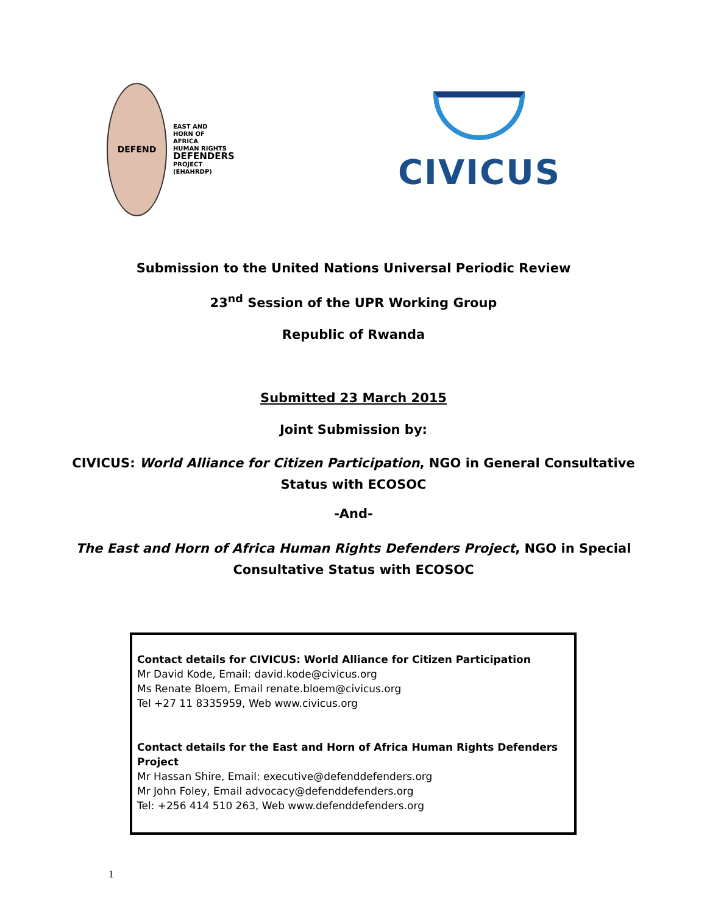DEFEND
EAST AND
HORN OF
AFRICA
HUMAN RIGHTS
DEFENDERS
PROJECT
(EHAHRDP)
CIVICUS
Submission to the United Nations Universal Periodic Review
23<sup>nd</sup> Session of the UPR Working Group
Republic of Rwanda
Submitted 23 March 2015
Joint Submission by:
CIVICUS: World Alliance for Citizen Participation, NGO in General Consultative
Status with ECOSOC
-And-
The East and Horn of Africa Human Rights Defenders Project, NGO in Special
Consultative Status with ECOSOC
Contact details for CIVICUS: World Alliance for Citizen Participation
Mr David Kode, Email: david.kode@civicus.org
Ms Renate Bloem, Email renate.bloem@civicus.org
Tel +27 11 8335959, Web www.civicus.org
Contact details for the East and Horn of Africa Human Rights Defenders Project
Mr Hassan Shire, Email: executive@defenddefenders.org
Mr John Foley, Email advocacy@defenddefenders.org
Tel: +256 414 510 263, Web www.defenddefenders.org
1